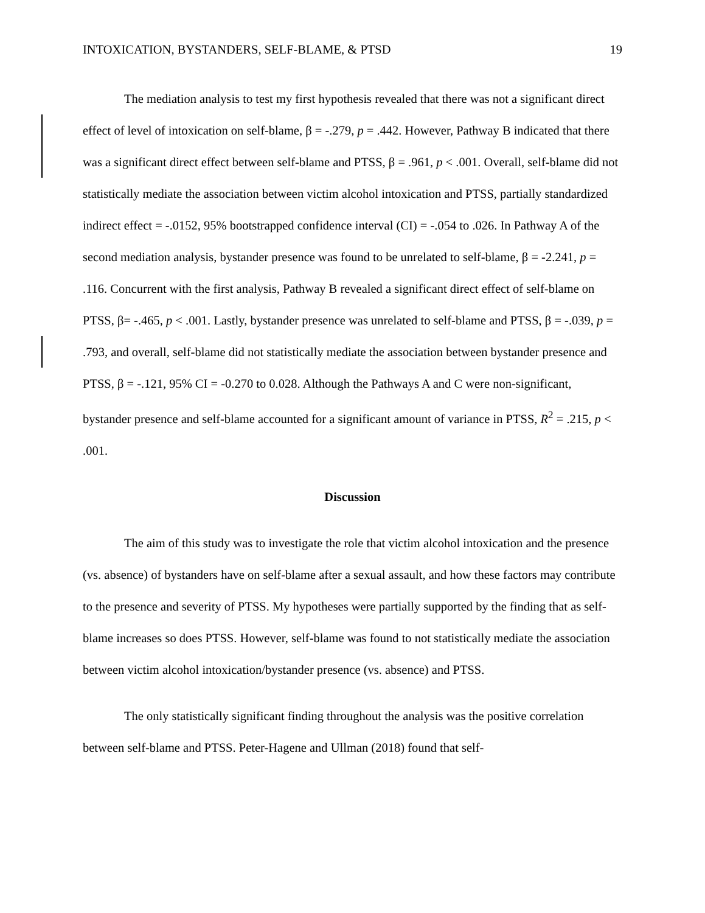INTOXICATION, BYSTANDERS, SELF-BLAME, & PTSD 19
The mediation analysis to test my first hypothesis revealed that there was not a significant direct effect of level of intoxication on self-blame, β = -.279, p = .442. However, Pathway B indicated that there was a significant direct effect between self-blame and PTSS, β = .961, p < .001. Overall, self-blame did not statistically mediate the association between victim alcohol intoxication and PTSS, partially standardized indirect effect = -.0152, 95% bootstrapped confidence interval (CI) = -.054 to .026. In Pathway A of the second mediation analysis, bystander presence was found to be unrelated to self-blame, β = -2.241, p = .116. Concurrent with the first analysis, Pathway B revealed a significant direct effect of self-blame on PTSS, β= -.465, p < .001. Lastly, bystander presence was unrelated to self-blame and PTSS, β = -.039, p = .793, and overall, self-blame did not statistically mediate the association between bystander presence and PTSS, β = -.121, 95% CI = -0.270 to 0.028. Although the Pathways A and C were non-significant, bystander presence and self-blame accounted for a significant amount of variance in PTSS, R<sup>2</sup> = .215, p < .001.
Discussion
The aim of this study was to investigate the role that victim alcohol intoxication and the presence (vs. absence) of bystanders have on self-blame after a sexual assault, and how these factors may contribute to the presence and severity of PTSS. My hypotheses were partially supported by the finding that as self-blame increases so does PTSS. However, self-blame was found to not statistically mediate the association between victim alcohol intoxication/bystander presence (vs. absence) and PTSS.
The only statistically significant finding throughout the analysis was the positive correlation between self-blame and PTSS. Peter-Hagene and Ullman (2018) found that self-